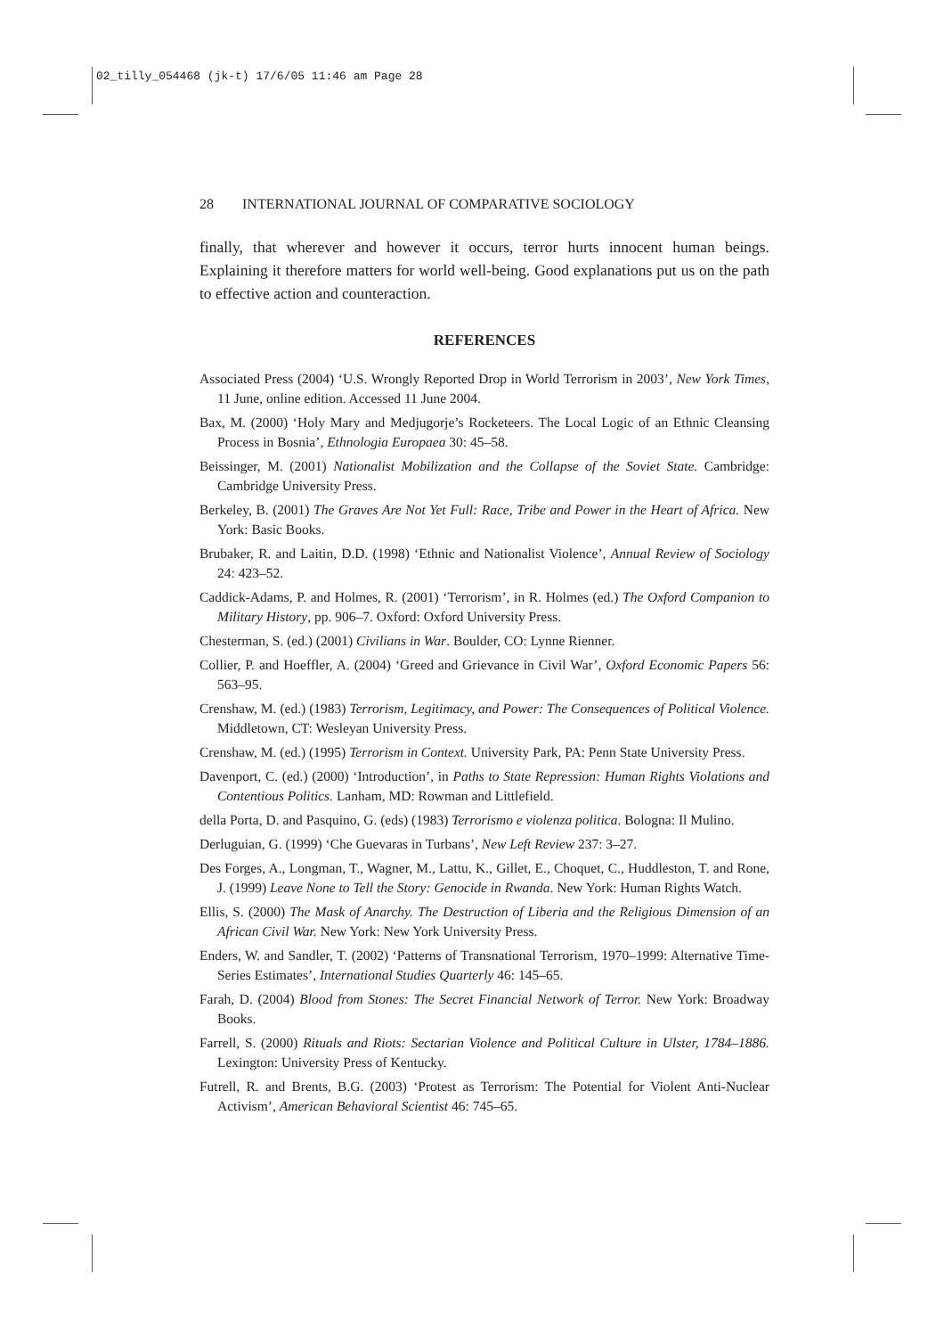02_tilly_054468 (jk-t) 17/6/05 11:46 am Page 28
28 INTERNATIONAL JOURNAL OF COMPARATIVE SOCIOLOGY
finally, that wherever and however it occurs, terror hurts innocent human beings. Explaining it therefore matters for world well-being. Good explanations put us on the path to effective action and counteraction.
REFERENCES
Associated Press (2004) ‘U.S. Wrongly Reported Drop in World Terrorism in 2003’, New York Times, 11 June, online edition. Accessed 11 June 2004.
Bax, M. (2000) ‘Holy Mary and Medjugorje’s Rocketeers. The Local Logic of an Ethnic Cleansing Process in Bosnia’, Ethnologia Europaea 30: 45–58.
Beissinger, M. (2001) Nationalist Mobilization and the Collapse of the Soviet State. Cambridge: Cambridge University Press.
Berkeley, B. (2001) The Graves Are Not Yet Full: Race, Tribe and Power in the Heart of Africa. New York: Basic Books.
Brubaker, R. and Laitin, D.D. (1998) ‘Ethnic and Nationalist Violence’, Annual Review of Sociology 24: 423–52.
Caddick-Adams, P. and Holmes, R. (2001) ‘Terrorism’, in R. Holmes (ed.) The Oxford Companion to Military History, pp. 906–7. Oxford: Oxford University Press.
Chesterman, S. (ed.) (2001) Civilians in War. Boulder, CO: Lynne Rienner.
Collier, P. and Hoeffler, A. (2004) ‘Greed and Grievance in Civil War’, Oxford Economic Papers 56: 563–95.
Crenshaw, M. (ed.) (1983) Terrorism, Legitimacy, and Power: The Consequences of Political Violence. Middletown, CT: Wesleyan University Press.
Crenshaw, M. (ed.) (1995) Terrorism in Context. University Park, PA: Penn State University Press.
Davenport, C. (ed.) (2000) ‘Introduction’, in Paths to State Repression: Human Rights Violations and Contentious Politics. Lanham, MD: Rowman and Littlefield.
della Porta, D. and Pasquino, G. (eds) (1983) Terrorismo e violenza politica. Bologna: Il Mulino.
Derluguian, G. (1999) ‘Che Guevaras in Turbans’, New Left Review 237: 3–27.
Des Forges, A., Longman, T., Wagner, M., Lattu, K., Gillet, E., Choquet, C., Huddleston, T. and Rone, J. (1999) Leave None to Tell the Story: Genocide in Rwanda. New York: Human Rights Watch.
Ellis, S. (2000) The Mask of Anarchy. The Destruction of Liberia and the Religious Dimension of an African Civil War. New York: New York University Press.
Enders, W. and Sandler, T. (2002) ‘Patterns of Transnational Terrorism, 1970–1999: Alternative Time-Series Estimates’, International Studies Quarterly 46: 145–65.
Farah, D. (2004) Blood from Stones: The Secret Financial Network of Terror. New York: Broadway Books.
Farrell, S. (2000) Rituals and Riots: Sectarian Violence and Political Culture in Ulster, 1784–1886. Lexington: University Press of Kentucky.
Futrell, R. and Brents, B.G. (2003) ‘Protest as Terrorism: The Potential for Violent Anti-Nuclear Activism’, American Behavioral Scientist 46: 745–65.